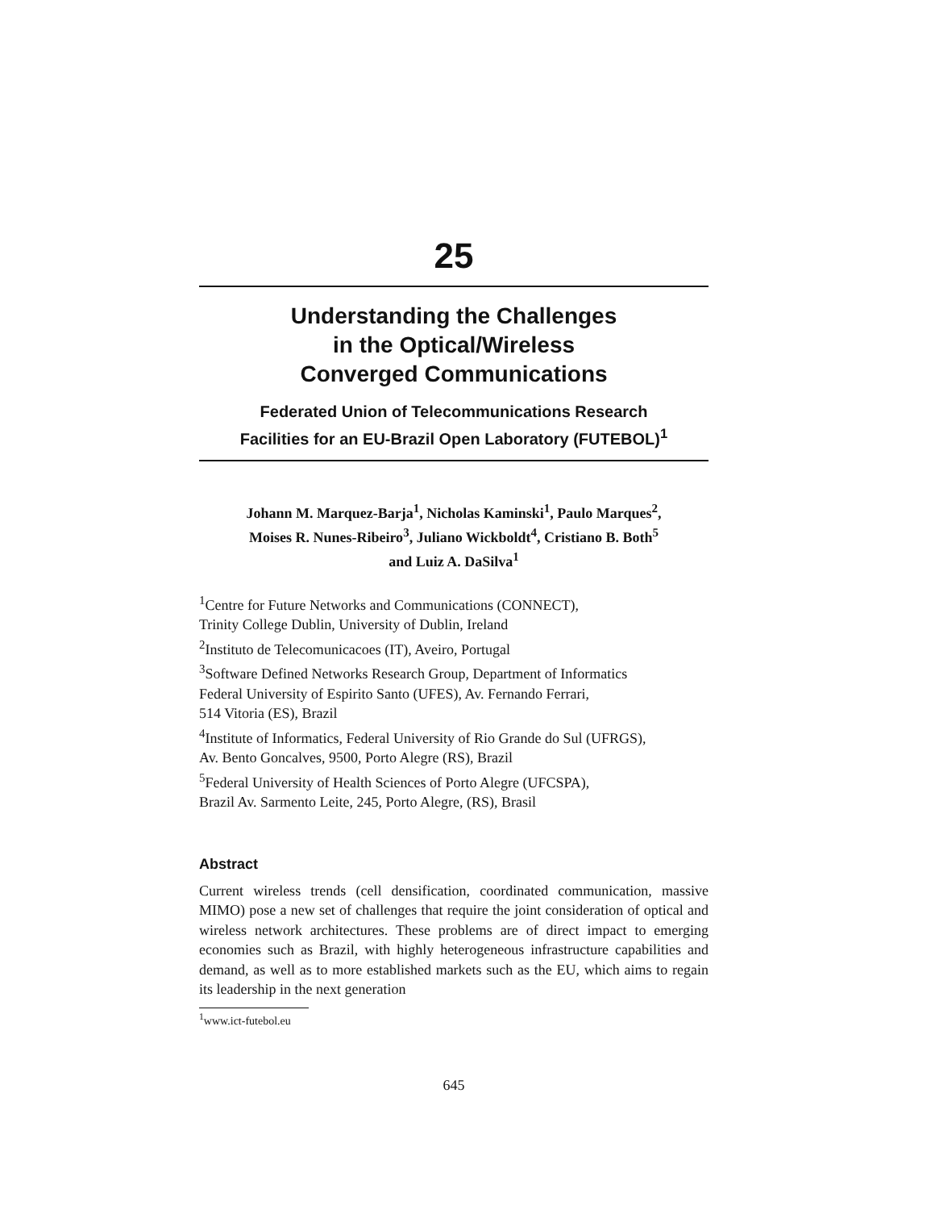25
Understanding the Challenges
in the Optical/Wireless
Converged Communications
Federated Union of Telecommunications Research
Facilities for an EU-Brazil Open Laboratory (FUTEBOL)<sup>1</sup>
Johann M. Marquez-Barja<sup>1</sup>, Nicholas Kaminski<sup>1</sup>, Paulo Marques<sup>2</sup>,
Moises R. Nunes-Ribeiro<sup>3</sup>, Juliano Wickboldt<sup>4</sup>, Cristiano B. Both<sup>5</sup>
and Luiz A. DaSilva<sup>1</sup>
<sup>1</sup> Centre for Future Networks and Communications (CONNECT),
Trinity College Dublin, University of Dublin, Ireland
<sup>2</sup> Instituto de Telecomunicacoes (IT), Aveiro, Portugal
<sup>3</sup> Software Defined Networks Research Group, Department of Informatics
Federal University of Espirito Santo (UFES), Av. Fernando Ferrari,
514 Vitoria (ES), Brazil
<sup>4</sup> Institute of Informatics, Federal University of Rio Grande do Sul (UFRGS),
Av. Bento Goncalves, 9500, Porto Alegre (RS), Brazil
<sup>5</sup> Federal University of Health Sciences of Porto Alegre (UFCSPA),
Brazil Av. Sarmento Leite, 245, Porto Alegre, (RS), Brasil
Abstract
Current wireless trends (cell densification, coordinated communication, massive MIMO) pose a new set of challenges that require the joint consideration of optical and wireless network architectures. These problems are of direct impact to emerging economies such as Brazil, with highly heterogeneous infrastructure capabilities and demand, as well as to more established markets such as the EU, which aims to regain its leadership in the next generation
<sup>1</sup> www.ict-futebol.eu
645